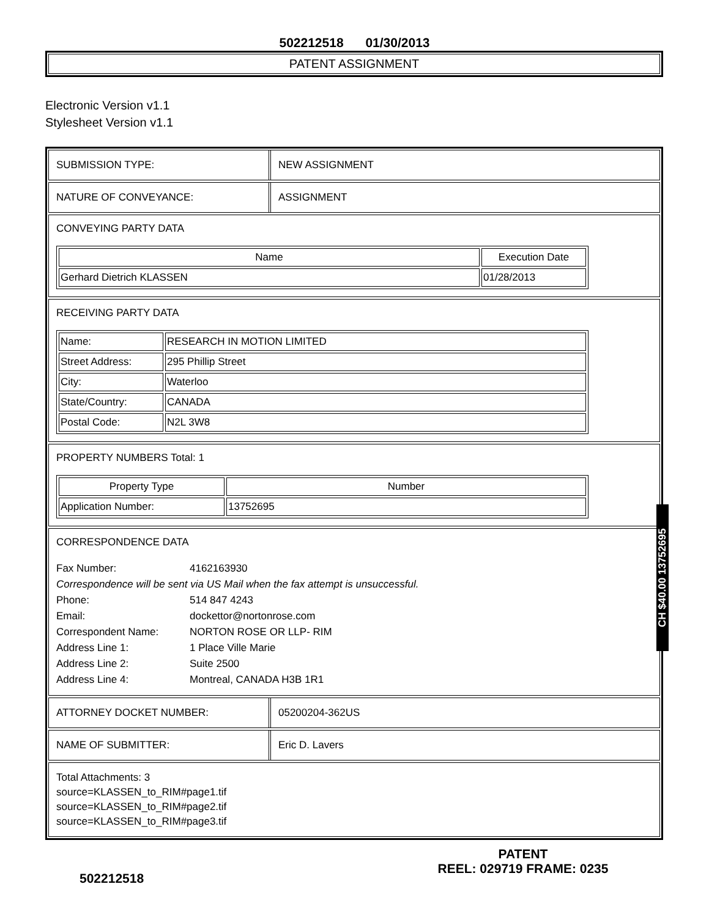502212518 01/30/2013
PATENT ASSIGNMENT
Electronic Version v1.1
Stylesheet Version v1.1
SUBMISSION TYPE: NEW ASSIGNMENT
NATURE OF CONVEYANCE: ASSIGNMENT
CONVEYING PARTY DATA
| Name | Execution Date |
| --- | --- |
| Gerhard Dietrich KLASSEN | 01/28/2013 |
RECEIVING PARTY DATA
| Name: | RESEARCH IN MOTION LIMITED |
| Street Address: | 295 Phillip Street |
| City: | Waterloo |
| State/Country: | CANADA |
| Postal Code: | N2L 3W8 |
PROPERTY NUMBERS Total: 1
| Property Type | Number |
| --- | --- |
| Application Number: | 13752695 |
CORRESPONDENCE DATA
Fax Number: 4162163930
Correspondence will be sent via US Mail when the fax attempt is unsuccessful.
Phone: 514 847 4243
Email: dockettor@nortonrose.com
Correspondent Name: NORTON ROSE OR LLP- RIM
Address Line 1: 1 Place Ville Marie
Address Line 2: Suite 2500
Address Line 4: Montreal, CANADA H3B 1R1
ATTORNEY DOCKET NUMBER: 05200204-362US
NAME OF SUBMITTER: Eric D. Lavers
Total Attachments: 3
source=KLASSEN_to_RIM#page1.tif
source=KLASSEN_to_RIM#page2.tif
source=KLASSEN_to_RIM#page3.tif
CH $40.00 13752695
502212518
PATENT
REEL: 029719 FRAME: 0235